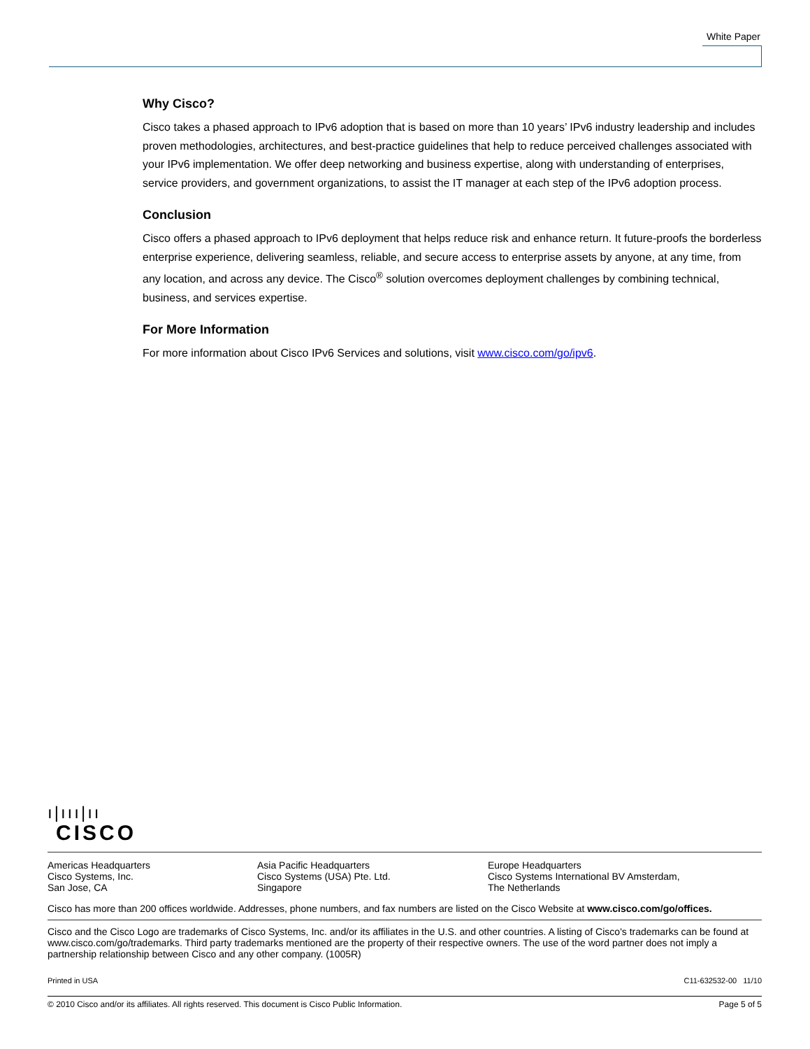White Paper
Why Cisco?
Cisco takes a phased approach to IPv6 adoption that is based on more than 10 years’ IPv6 industry leadership and includes proven methodologies, architectures, and best-practice guidelines that help to reduce perceived challenges associated with your IPv6 implementation. We offer deep networking and business expertise, along with understanding of enterprises, service providers, and government organizations, to assist the IT manager at each step of the IPv6 adoption process.
Conclusion
Cisco offers a phased approach to IPv6 deployment that helps reduce risk and enhance return. It future-proofs the borderless enterprise experience, delivering seamless, reliable, and secure access to enterprise assets by anyone, at any time, from any location, and across any device. The Cisco<sup>®</sup> solution overcomes deployment challenges by combining technical, business, and services expertise.
For More Information
For more information about Cisco IPv6 Services and solutions, visit www.cisco.com/go/ipv6.
ı|ııı|ıı
CISCO
Americas Headquarters
Cisco Systems, Inc.
San Jose, CA
Asia Pacific Headquarters
Cisco Systems (USA) Pte. Ltd.
Singapore
Europe Headquarters
Cisco Systems International BV Amsterdam,
The Netherlands
Cisco has more than 200 offices worldwide. Addresses, phone numbers, and fax numbers are listed on the Cisco Website at www.cisco.com/go/offices.
Cisco and the Cisco Logo are trademarks of Cisco Systems, Inc. and/or its affiliates in the U.S. and other countries. A listing of Cisco's trademarks can be found at www.cisco.com/go/trademarks. Third party trademarks mentioned are the property of their respective owners. The use of the word partner does not imply a partnership relationship between Cisco and any other company. (1005R)
Printed in USA C11-632532-00 11/10
© 2010 Cisco and/or its affiliates. All rights reserved. This document is Cisco Public Information. Page 5 of 5